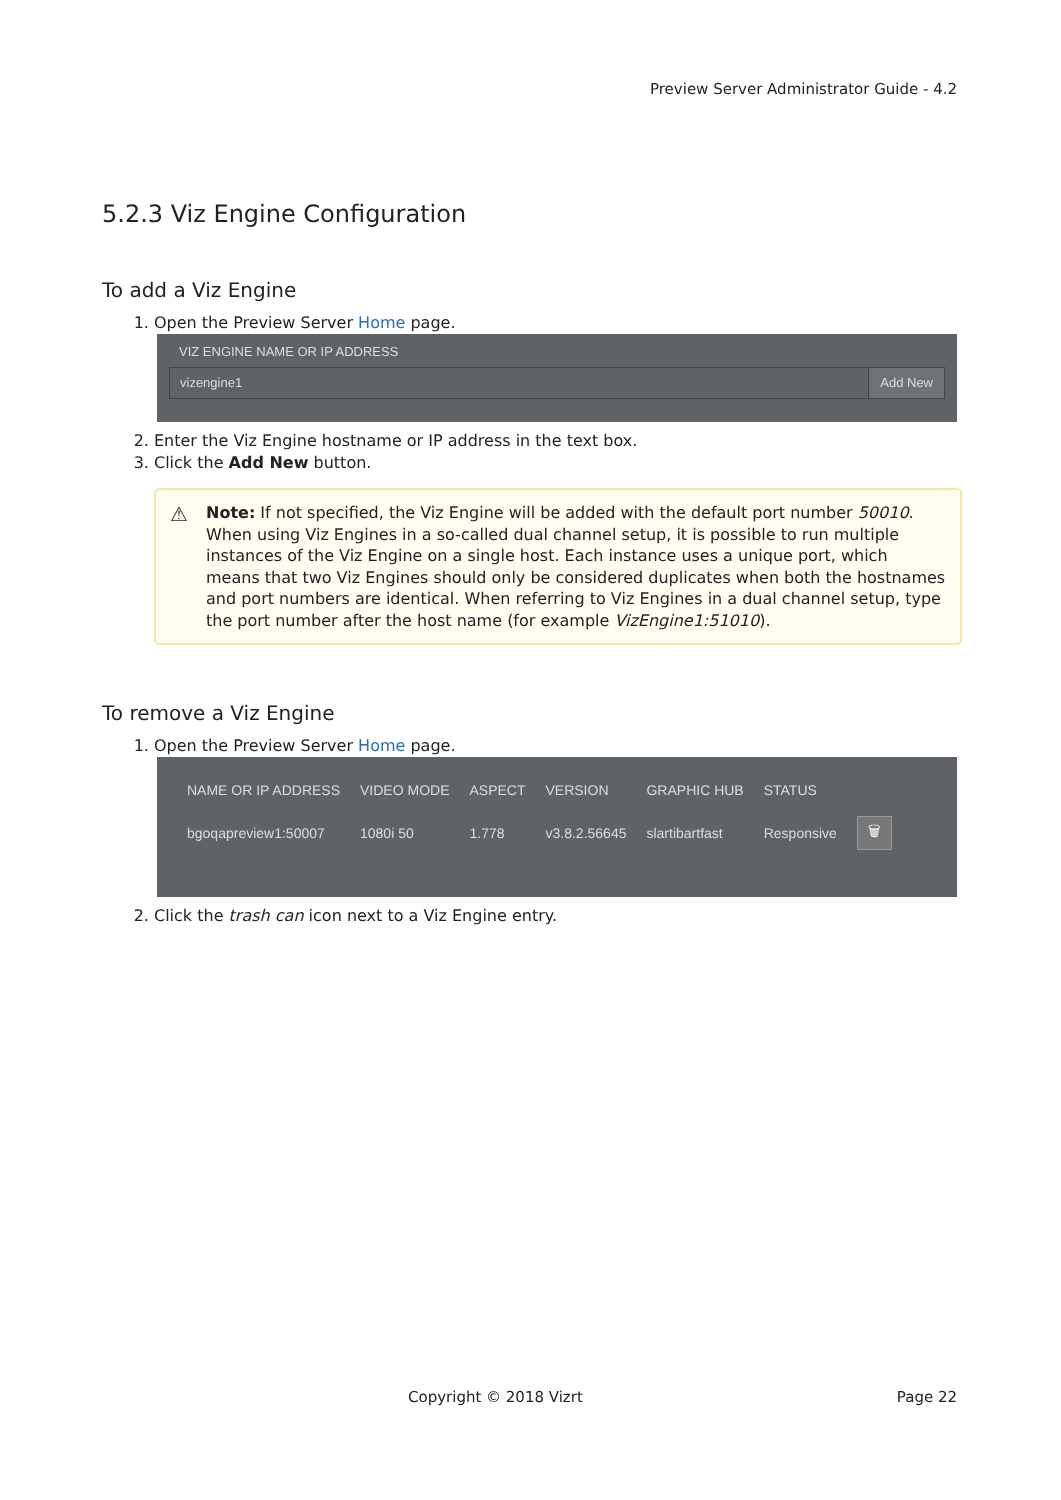Preview Server Administrator Guide - 4.2
5.2.3 Viz Engine Configuration
To add a Viz Engine
1. Open the Preview Server Home page.
VIZ ENGINE NAME OR IP ADDRESS
vizengine1 Add New
2. Enter the Viz Engine hostname or IP address in the text box.
3. Click the Add New button.
⚠ Note: If not specified, the Viz Engine will be added with the default port number 50010. When using Viz Engines in a so-called dual channel setup, it is possible to run multiple instances of the Viz Engine on a single host. Each instance uses a unique port, which means that two Viz Engines should only be considered duplicates when both the hostnames and port numbers are identical. When referring to Viz Engines in a dual channel setup, type the port number after the host name (for example VizEngine1:51010).
To remove a Viz Engine
1. Open the Preview Server Home page.
| NAME OR IP ADDRESS | VIDEO MODE | ASPECT | VERSION | GRAPHIC HUB | STATUS | |
| --- | --- | --- | --- | --- | --- | --- |
| bgoqapreview1:50007 | 1080i 50 | 1.778 | v3.8.2.56645 | slartibartfast | Responsive | 🗑 |
2. Click the trash can icon next to a Viz Engine entry.
Copyright © 2018 Vizrt Page 22